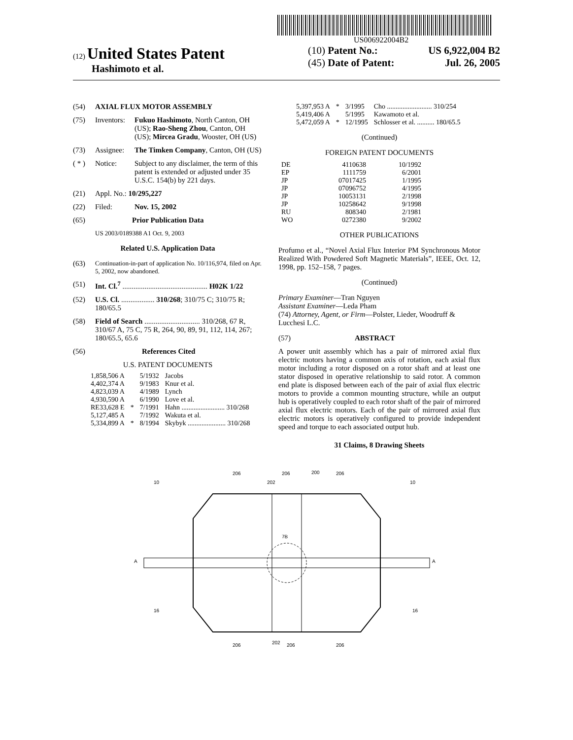US006922004B2
(12) United States Patent
Hashimoto et al.
(10) Patent No.: US 6,922,004 B2
(45) Date of Patent: Jul. 26, 2005
(54) AXIAL FLUX MOTOR ASSEMBLY
(75) Inventors: Fukuo Hashimoto, North Canton, OH (US); Rao-Sheng Zhou, Canton, OH (US); Mircea Gradu, Wooster, OH (US)
(73) Assignee: The Timken Company, Canton, OH (US)
( * ) Notice: Subject to any disclaimer, the term of this patent is extended or adjusted under 35 U.S.C. 154(b) by 221 days.
(21) Appl. No.: 10/295,227
(22) Filed: Nov. 15, 2002
(65) Prior Publication Data
US 2003/0189388 A1 Oct. 9, 2003
Related U.S. Application Data
(63) Continuation-in-part of application No. 10/116,974, filed on Apr. 5, 2002, now abandoned.
(51) Int. Cl.<sup>7</sup> .............................................. H02K 1/22
(52) U.S. Cl. .................. 310/268; 310/75 C; 310/75 R; 180/65.5
(58) Field of Search .............................. 310/268, 67 R, 310/67 A, 75 C, 75 R, 264, 90, 89, 91, 112, 114, 267; 180/65.5, 65.6
(56) References Cited
U.S. PATENT DOCUMENTS
| 1,858,506 A | | 5/1932 | Jacobs |
| 4,402,374 A | | 9/1983 | Knur et al. |
| 4,823,039 A | | 4/1989 | Lynch |
| 4,930,590 A | | 6/1990 | Love et al. |
| RE33,628 E | * | 7/1991 | Hahn ......................... 310/268 |
| 5,127,485 A | | 7/1992 | Wakuta et al. |
| 5,334,899 A | * | 8/1994 | Skybyk ...................... 310/268 |
| 5,397,953 A | * | 3/1995 | Cho .......................... 310/254 |
| 5,419,406 A | | 5/1995 | Kawamoto et al. |
| 5,472,059 A | * | 12/1995 | Schlosser et al. .......... 180/65.5 |
(Continued)
FOREIGN PATENT DOCUMENTS
| DE | 4110638 | 10/1992 |
| EP | 1111759 | 6/2001 |
| JP | 07017425 | 1/1995 |
| JP | 07096752 | 4/1995 |
| JP | 10053131 | 2/1998 |
| JP | 10258642 | 9/1998 |
| RU | 808340 | 2/1981 |
| WO | 0272380 | 9/2002 |
OTHER PUBLICATIONS
Profumo et al., “Novel Axial Flux Interior PM Synchronous Motor Realized With Powdered Soft Magnetic Materials”, IEEE, Oct. 12, 1998, pp. 152–158, 7 pages.
(Continued)
Primary Examiner—Tran Nguyen
Assistant Examiner—Leda Pham
(74) Attorney, Agent, or Firm—Polster, Lieder, Woodruff & Lucchesi L.C.
(57) ABSTRACT
A power unit assembly which has a pair of mirrored axial flux electric motors having a common axis of rotation, each axial flux motor including a rotor disposed on a rotor shaft and at least one stator disposed in operative relationship to said rotor. A common end plate is disposed between each of the pair of axial flux electric motors to provide a common mounting structure, while an output hub is operatively coupled to each rotor shaft of the pair of mirrored axial flux electric motors. Each of the pair of mirrored axial flux electric motors is operatively configured to provide independent speed and torque to each associated output hub.
31 Claims, 8 Drawing Sheets
206
206
200
206
202
10
10
7B
A
A
16
16
206
202
206
206